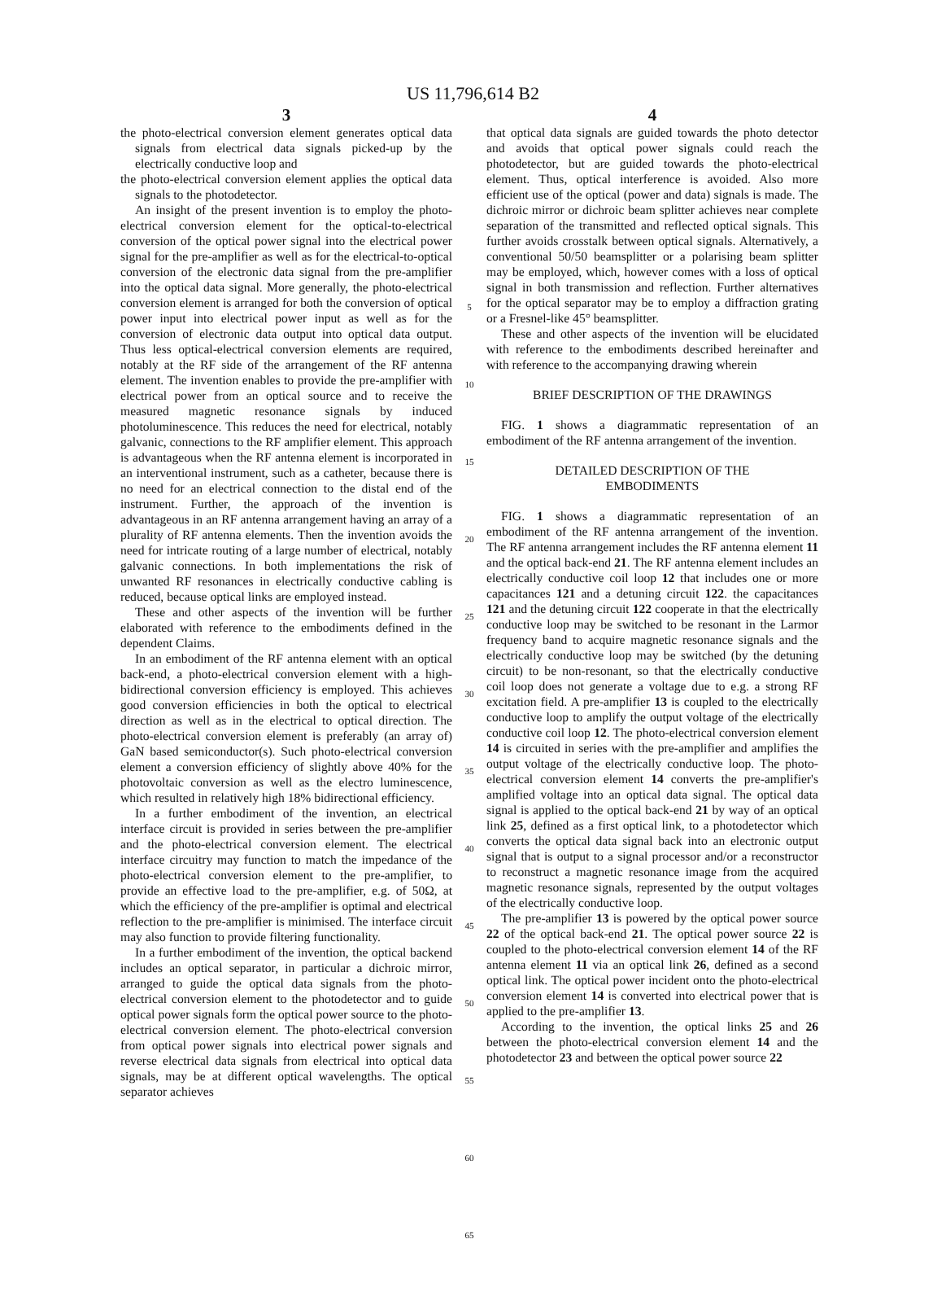US 11,796,614 B2
3
the photo-electrical conversion element generates optical data signals from electrical data signals picked-up by the electrically conductive loop and
the photo-electrical conversion element applies the optical data signals to the photodetector.
An insight of the present invention is to employ the photo-electrical conversion element for the optical-to-electrical conversion of the optical power signal into the electrical power signal for the pre-amplifier as well as for the electrical-to-optical conversion of the electronic data signal from the pre-amplifier into the optical data signal. More generally, the photo-electrical conversion element is arranged for both the conversion of optical power input into electrical power input as well as for the conversion of electronic data output into optical data output. Thus less optical-electrical conversion elements are required, notably at the RF side of the arrangement of the RF antenna element. The invention enables to provide the pre-amplifier with electrical power from an optical source and to receive the measured magnetic resonance signals by induced photoluminescence. This reduces the need for electrical, notably galvanic, connections to the RF amplifier element. This approach is advantageous when the RF antenna element is incorporated in an interventional instrument, such as a catheter, because there is no need for an electrical connection to the distal end of the instrument. Further, the approach of the invention is advantageous in an RF antenna arrangement having an array of a plurality of RF antenna elements. Then the invention avoids the need for intricate routing of a large number of electrical, notably galvanic connections. In both implementations the risk of unwanted RF resonances in electrically conductive cabling is reduced, because optical links are employed instead.
These and other aspects of the invention will be further elaborated with reference to the embodiments defined in the dependent Claims.
In an embodiment of the RF antenna element with an optical back-end, a photo-electrical conversion element with a high-bidirectional conversion efficiency is employed. This achieves good conversion efficiencies in both the optical to electrical direction as well as in the electrical to optical direction. The photo-electrical conversion element is preferably (an array of) GaN based semiconductor(s). Such photo-electrical conversion element a conversion efficiency of slightly above 40% for the photovoltaic conversion as well as the electro luminescence, which resulted in relatively high 18% bidirectional efficiency.
In a further embodiment of the invention, an electrical interface circuit is provided in series between the pre-amplifier and the photo-electrical conversion element. The electrical interface circuitry may function to match the impedance of the photo-electrical conversion element to the pre-amplifier, to provide an effective load to the pre-amplifier, e.g. of 50Ω, at which the efficiency of the pre-amplifier is optimal and electrical reflection to the pre-amplifier is minimised. The interface circuit may also function to provide filtering functionality.
In a further embodiment of the invention, the optical backend includes an optical separator, in particular a dichroic mirror, arranged to guide the optical data signals from the photo-electrical conversion element to the photodetector and to guide optical power signals form the optical power source to the photo-electrical conversion element. The photo-electrical conversion from optical power signals into electrical power signals and reverse electrical data signals from electrical into optical data signals, may be at different optical wavelengths. The optical separator achieves
5
10
15
20
25
30
35
40
45
50
55
60
65
4
that optical data signals are guided towards the photo detector and avoids that optical power signals could reach the photodetector, but are guided towards the photo-electrical element. Thus, optical interference is avoided. Also more efficient use of the optical (power and data) signals is made. The dichroic mirror or dichroic beam splitter achieves near complete separation of the transmitted and reflected optical signals. This further avoids crosstalk between optical signals. Alternatively, a conventional 50/50 beamsplitter or a polarising beam splitter may be employed, which, however comes with a loss of optical signal in both transmission and reflection. Further alternatives for the optical separator may be to employ a diffraction grating or a Fresnel-like 45° beamsplitter.
These and other aspects of the invention will be elucidated with reference to the embodiments described hereinafter and with reference to the accompanying drawing wherein
BRIEF DESCRIPTION OF THE DRAWINGS
FIG. 1 shows a diagrammatic representation of an embodiment of the RF antenna arrangement of the invention.
DETAILED DESCRIPTION OF THE
EMBODIMENTS
FIG. 1 shows a diagrammatic representation of an embodiment of the RF antenna arrangement of the invention. The RF antenna arrangement includes the RF antenna element 11 and the optical back-end 21. The RF antenna element includes an electrically conductive coil loop 12 that includes one or more capacitances 121 and a detuning circuit 122. the capacitances 121 and the detuning circuit 122 cooperate in that the electrically conductive loop may be switched to be resonant in the Larmor frequency band to acquire magnetic resonance signals and the electrically conductive loop may be switched (by the detuning circuit) to be non-resonant, so that the electrically conductive coil loop does not generate a voltage due to e.g. a strong RF excitation field. A pre-amplifier 13 is coupled to the electrically conductive loop to amplify the output voltage of the electrically conductive coil loop 12. The photo-electrical conversion element 14 is circuited in series with the pre-amplifier and amplifies the output voltage of the electrically conductive loop. The photo-electrical conversion element 14 converts the pre-amplifier's amplified voltage into an optical data signal. The optical data signal is applied to the optical back-end 21 by way of an optical link 25, defined as a first optical link, to a photodetector which converts the optical data signal back into an electronic output signal that is output to a signal processor and/or a reconstructor to reconstruct a magnetic resonance image from the acquired magnetic resonance signals, represented by the output voltages of the electrically conductive loop.
The pre-amplifier 13 is powered by the optical power source 22 of the optical back-end 21. The optical power source 22 is coupled to the photo-electrical conversion element 14 of the RF antenna element 11 via an optical link 26, defined as a second optical link. The optical power incident onto the photo-electrical conversion element 14 is converted into electrical power that is applied to the pre-amplifier 13.
According to the invention, the optical links 25 and 26 between the photo-electrical conversion element 14 and the photodetector 23 and between the optical power source 22